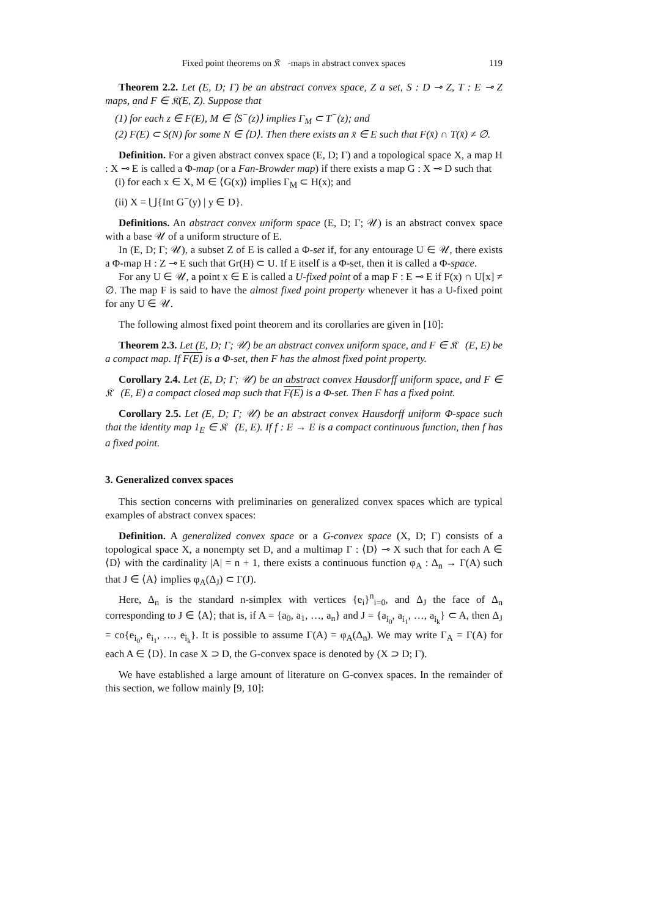Fixed point theorems on 𝔎𝔆-maps in abstract convex spaces 119
Theorem 2.2. Let (E, D; Γ) be an abstract convex space, Z a set, S : D ⊸ Z, T : E ⊸ Z maps, and F ∈ 𝔎(E, Z). Suppose that
(1) for each z ∈ F(E), M ∈ ⟨S<sup>−</sup>(z)⟩ implies Γ<sub>M</sub> ⊂ T<sup>−</sup>(z); and
(2) F(E) ⊂ S(N) for some N ∈ ⟨D⟩. Then there exists an x̄ ∈ E such that F(x̄) ∩ T(x̄) ≠ ∅.
Definition. For a given abstract convex space (E, D; Γ) and a topological space X, a map H : X ⊸ E is called a Φ-map (or a Fan-Browder map) if there exists a map G : X ⊸ D such that
(i) for each x ∈ X, M ∈ ⟨G(x)⟩ implies Γ<sub>M</sub> ⊂ H(x); and
(ii) X = ⋃{Int G<sup>−</sup>(y) | y ∈ D}.
Definitions. An abstract convex uniform space (E, D; Γ; 𝒰) is an abstract convex space with a base 𝒰 of a uniform structure of E.
In (E, D; Γ; 𝒰), a subset Z of E is called a Φ-set if, for any entourage U ∈ 𝒰, there exists a Φ-map H : Z ⊸ E such that Gr(H) ⊂ U. If E itself is a Φ-set, then it is called a Φ-space.
For any U ∈ 𝒰, a point x ∈ E is called a U-fixed point of a map F : E ⊸ E if F(x) ∩ U[x] ≠ ∅. The map F is said to have the almost fixed point property whenever it has a U-fixed point for any U ∈ 𝒰.
The following almost fixed point theorem and its corollaries are given in [10]:
Theorem 2.3. Let (E, D; Γ; 𝒰) be an abstract convex uniform space, and F ∈ 𝔎𝔆(E, E) be a compact map. If F(E) is a Φ-set, then F has the almost fixed point property.
Corollary 2.4. Let (E, D; Γ; 𝒰) be an abstract convex Hausdorff uniform space, and F ∈ 𝔎𝔆(E, E) a compact closed map such that F(E) is a Φ-set. Then F has a fixed point.
Corollary 2.5. Let (E, D; Γ; 𝒰) be an abstract convex Hausdorff uniform Φ-space such that the identity map 1<sub>E</sub> ∈ 𝔎𝔆(E, E). If f : E → E is a compact continuous function, then f has a fixed point.
3. Generalized convex spaces
This section concerns with preliminaries on generalized convex spaces which are typical examples of abstract convex spaces:
Definition. A generalized convex space or a G-convex space (X, D; Γ) consists of a topological space X, a nonempty set D, and a multimap Γ : ⟨D⟩ ⊸ X such that for each A ∈ ⟨D⟩ with the cardinality |A| = n + 1, there exists a continuous function φ<sub>A</sub> : Δ<sub>n</sub> → Γ(A) such that J ∈ ⟨A⟩ implies φ<sub>A</sub>(Δ<sub>J</sub>) ⊂ Γ(J).
Here, Δ<sub>n</sub> is the standard n-simplex with vertices {e<sub>i</sub>}<sup>n</sup><sub>i=0</sub>, and Δ<sub>J</sub> the face of Δ<sub>n</sub> corresponding to J ∈ ⟨A⟩; that is, if A = {a<sub>0</sub>, a<sub>1</sub>, …, a<sub>n</sub>} and J = {a<sub>i<sub>0</sub></sub>, a<sub>i<sub>1</sub></sub>, …, a<sub>i<sub>k</sub></sub>} ⊂ A, then Δ<sub>J</sub> = co{e<sub>i<sub>0</sub></sub>, e<sub>i<sub>1</sub></sub>, …, e<sub>i<sub>k</sub></sub>}. It is possible to assume Γ(A) = φ<sub>A</sub>(Δ<sub>n</sub>). We may write Γ<sub>A</sub> = Γ(A) for each A ∈ ⟨D⟩. In case X ⊃ D, the G-convex space is denoted by (X ⊃ D; Γ).
We have established a large amount of literature on G-convex spaces. In the remainder of this section, we follow mainly [9, 10]: